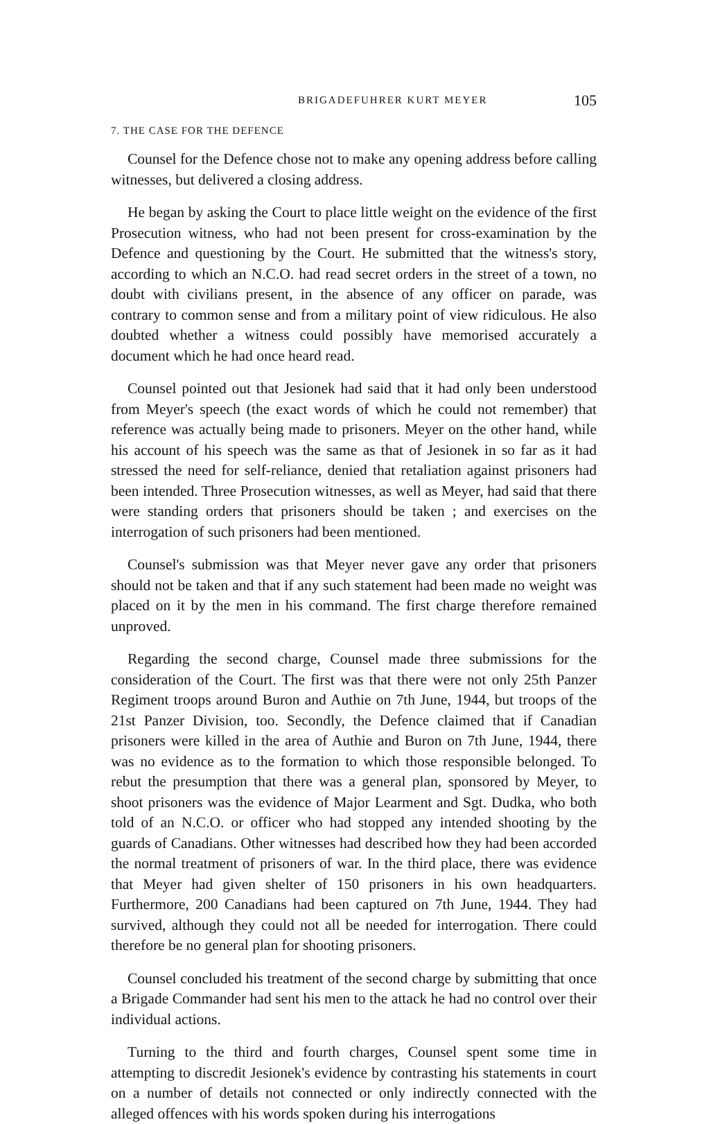BRIGADEFUHRER KURT MEYER 105
7. THE CASE FOR THE DEFENCE
Counsel for the Defence chose not to make any opening address before calling witnesses, but delivered a closing address.
He began by asking the Court to place little weight on the evidence of the first Prosecution witness, who had not been present for cross-examination by the Defence and questioning by the Court. He submitted that the witness's story, according to which an N.C.O. had read secret orders in the street of a town, no doubt with civilians present, in the absence of any officer on parade, was contrary to common sense and from a military point of view ridiculous. He also doubted whether a witness could possibly have memorised accurately a document which he had once heard read.
Counsel pointed out that Jesionek had said that it had only been understood from Meyer's speech (the exact words of which he could not remember) that reference was actually being made to prisoners. Meyer on the other hand, while his account of his speech was the same as that of Jesionek in so far as it had stressed the need for self-reliance, denied that retaliation against prisoners had been intended. Three Prosecution witnesses, as well as Meyer, had said that there were standing orders that prisoners should be taken ; and exercises on the interrogation of such prisoners had been mentioned.
Counsel's submission was that Meyer never gave any order that prisoners should not be taken and that if any such statement had been made no weight was placed on it by the men in his command. The first charge therefore remained unproved.
Regarding the second charge, Counsel made three submissions for the consideration of the Court. The first was that there were not only 25th Panzer Regiment troops around Buron and Authie on 7th June, 1944, but troops of the 21st Panzer Division, too. Secondly, the Defence claimed that if Canadian prisoners were killed in the area of Authie and Buron on 7th June, 1944, there was no evidence as to the formation to which those responsible belonged. To rebut the presumption that there was a general plan, sponsored by Meyer, to shoot prisoners was the evidence of Major Learment and Sgt. Dudka, who both told of an N.C.O. or officer who had stopped any intended shooting by the guards of Canadians. Other witnesses had described how they had been accorded the normal treatment of prisoners of war. In the third place, there was evidence that Meyer had given shelter of 150 prisoners in his own headquarters. Furthermore, 200 Canadians had been captured on 7th June, 1944. They had survived, although they could not all be needed for interrogation. There could therefore be no general plan for shooting prisoners.
Counsel concluded his treatment of the second charge by submitting that once a Brigade Commander had sent his men to the attack he had no control over their individual actions.
Turning to the third and fourth charges, Counsel spent some time in attempting to discredit Jesionek's evidence by contrasting his statements in court on a number of details not connected or only indirectly connected with the alleged offences with his words spoken during his interrogations